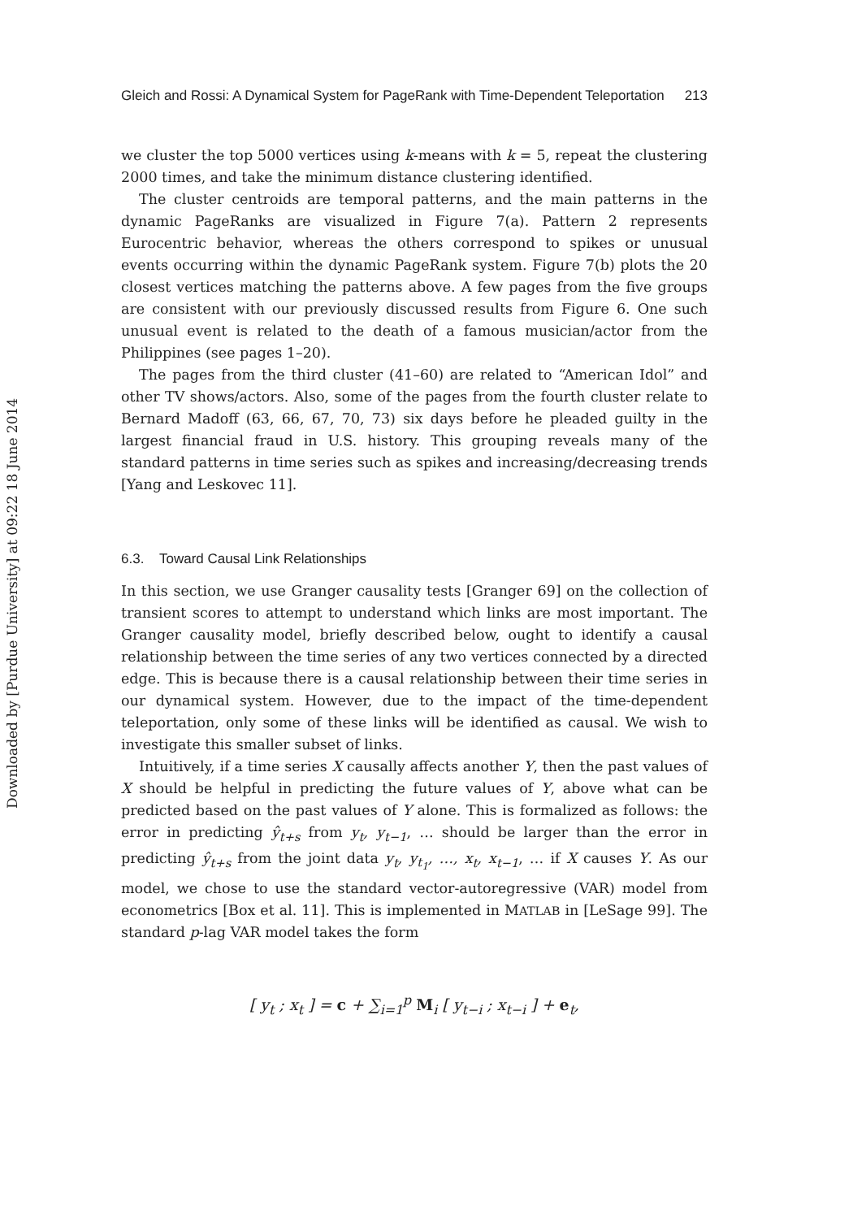Downloaded by [Purdue University] at 09:22 18 June 2014
Gleich and Rossi: A Dynamical System for PageRank with Time-Dependent Teleportation 213
we cluster the top 5000 vertices using k-means with k = 5, repeat the clustering 2000 times, and take the minimum distance clustering identified.
The cluster centroids are temporal patterns, and the main patterns in the dynamic PageRanks are visualized in Figure 7(a). Pattern 2 represents Eurocentric behavior, whereas the others correspond to spikes or unusual events occurring within the dynamic PageRank system. Figure 7(b) plots the 20 closest vertices matching the patterns above. A few pages from the five groups are consistent with our previously discussed results from Figure 6. One such unusual event is related to the death of a famous musician/actor from the Philippines (see pages 1–20).
The pages from the third cluster (41–60) are related to “American Idol” and other TV shows/actors. Also, some of the pages from the fourth cluster relate to Bernard Madoff (63, 66, 67, 70, 73) six days before he pleaded guilty in the largest financial fraud in U.S. history. This grouping reveals many of the standard patterns in time series such as spikes and increasing/decreasing trends [Yang and Leskovec 11].
6.3. Toward Causal Link Relationships
In this section, we use Granger causality tests [Granger 69] on the collection of transient scores to attempt to understand which links are most important. The Granger causality model, briefly described below, ought to identify a causal relationship between the time series of any two vertices connected by a directed edge. This is because there is a causal relationship between their time series in our dynamical system. However, due to the impact of the time-dependent teleportation, only some of these links will be identified as causal. We wish to investigate this smaller subset of links.
Intuitively, if a time series X causally affects another Y, then the past values of X should be helpful in predicting the future values of Y, above what can be predicted based on the past values of Y alone. This is formalized as follows: the error in predicting ŷ<sub>t+s</sub> from y<sub>t</sub>, y<sub>t−1</sub>, … should be larger than the error in predicting ŷ<sub>t+s</sub> from the joint data y<sub>t</sub>, y<sub>t<sub>1</sub></sub>, …, x<sub>t</sub>, x<sub>t−1</sub>, … if X causes Y. As our model, we chose to use the standard vector-autoregressive (VAR) model from econometrics [Box et al. 11]. This is implemented in MATLAB in [LeSage 99]. The standard p-lag VAR model takes the form
[ y<sub>t</sub> ; x<sub>t</sub> ] = c + ∑<sub>i=1</sub><sup>p</sup> M<sub>i</sub> [ y<sub>t−i</sub> ; x<sub>t−i</sub> ] + e<sub>t</sub>,